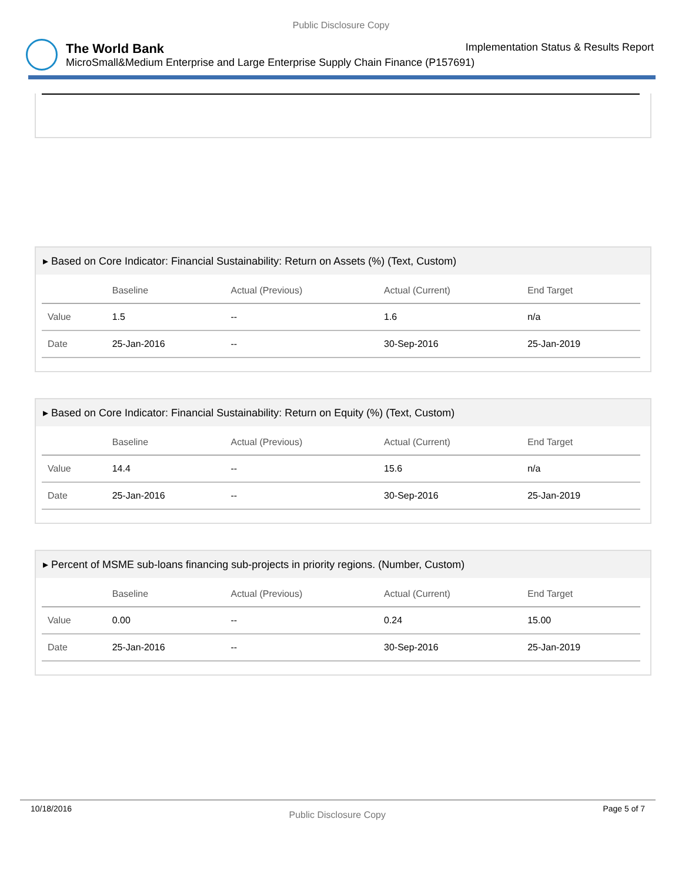Public Disclosure Copy
The World Bank Implementation Status & Results Report
MicroSmall&Medium Enterprise and Large Enterprise Supply Chain Finance (P157691)
▸ Based on Core Indicator: Financial Sustainability: Return on Assets (%) (Text, Custom)
| | Baseline | Actual (Previous) | Actual (Current) | End Target |
| --- | --- | --- | --- | --- |
| Value | 1.5 | -- | 1.6 | n/a |
| Date | 25-Jan-2016 | -- | 30-Sep-2016 | 25-Jan-2019 |
▸ Based on Core Indicator: Financial Sustainability: Return on Equity (%) (Text, Custom)
| | Baseline | Actual (Previous) | Actual (Current) | End Target |
| --- | --- | --- | --- | --- |
| Value | 14.4 | -- | 15.6 | n/a |
| Date | 25-Jan-2016 | -- | 30-Sep-2016 | 25-Jan-2019 |
▸ Percent of MSME sub-loans financing sub-projects in priority regions. (Number, Custom)
| | Baseline | Actual (Previous) | Actual (Current) | End Target |
| --- | --- | --- | --- | --- |
| Value | 0.00 | -- | 0.24 | 15.00 |
| Date | 25-Jan-2016 | -- | 30-Sep-2016 | 25-Jan-2019 |
10/18/2016 Public Disclosure Copy Page 5 of 7